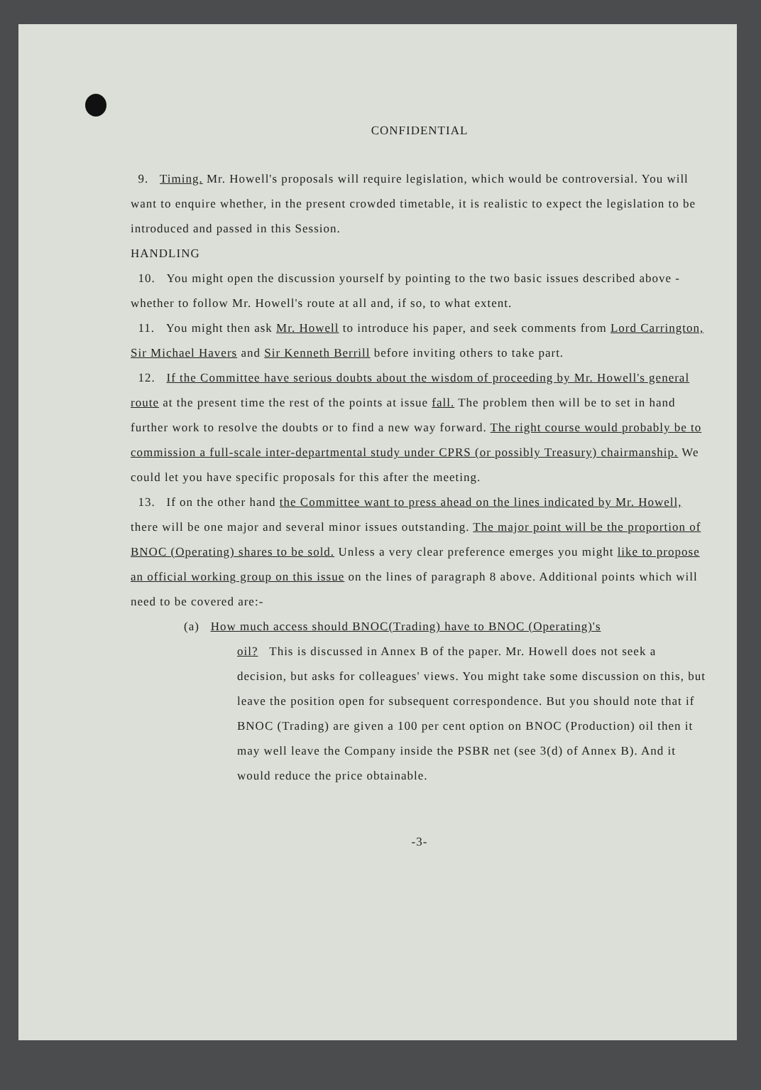CONFIDENTIAL
9. Timing. Mr. Howell's proposals will require legislation, which would be controversial. You will want to enquire whether, in the present crowded timetable, it is realistic to expect the legislation to be introduced and passed in this Session.
HANDLING
10. You might open the discussion yourself by pointing to the two basic issues described above - whether to follow Mr. Howell's route at all and, if so, to what extent.
11. You might then ask Mr. Howell to introduce his paper, and seek comments from Lord Carrington, Sir Michael Havers and Sir Kenneth Berrill before inviting others to take part.
12. If the Committee have serious doubts about the wisdom of proceeding by Mr. Howell's general route at the present time the rest of the points at issue fall. The problem then will be to set in hand further work to resolve the doubts or to find a new way forward. The right course would probably be to commission a full-scale inter-departmental study under CPRS (or possibly Treasury) chairmanship. We could let you have specific proposals for this after the meeting.
13. If on the other hand the Committee want to press ahead on the lines indicated by Mr. Howell, there will be one major and several minor issues outstanding. The major point will be the proportion of BNOC (Operating) shares to be sold. Unless a very clear preference emerges you might like to propose an official working group on this issue on the lines of paragraph 8 above. Additional points which will need to be covered are:-
(a) How much access should BNOC(Trading) have to BNOC (Operating)'s
oil? This is discussed in Annex B of the paper. Mr. Howell does not seek a decision, but asks for colleagues' views. You might take some discussion on this, but leave the position open for subsequent correspondence. But you should note that if BNOC (Trading) are given a 100 per cent option on BNOC (Production) oil then it may well leave the Company inside the PSBR net (see 3(d) of Annex B). And it would reduce the price obtainable.
-3-